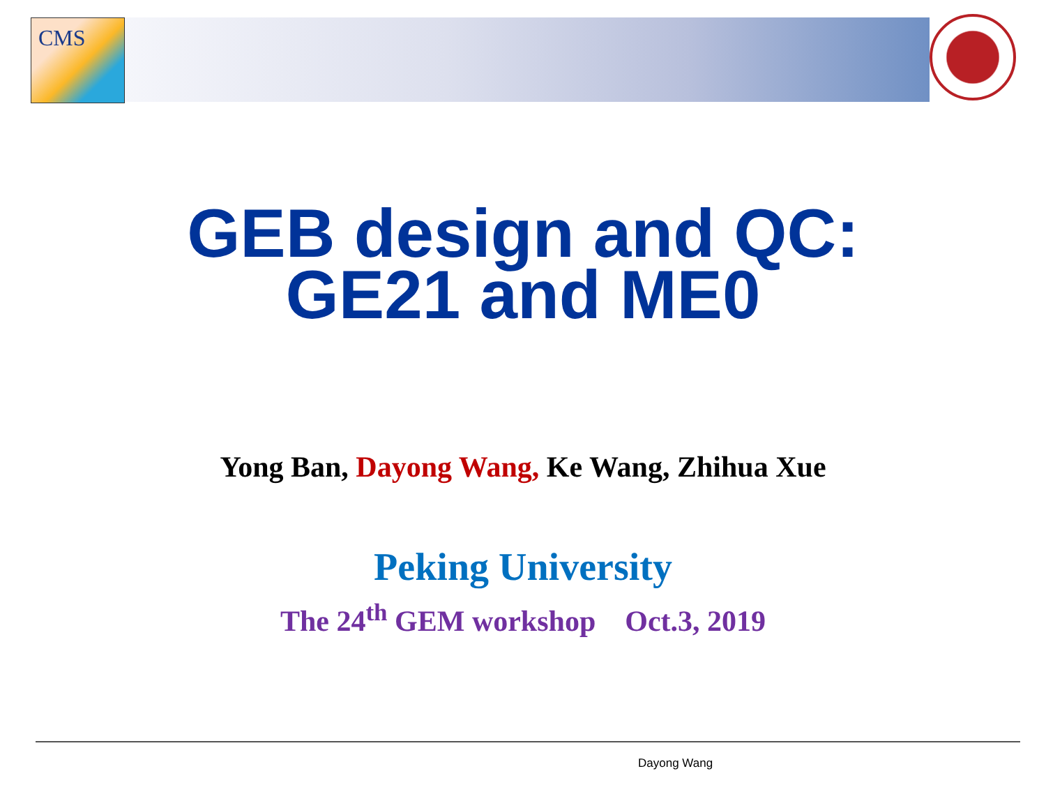CMS
GEB design and QC:
GE21 and ME0
Yong Ban, Dayong Wang, Ke Wang, Zhihua Xue
Peking University
The 24<sup>th</sup> GEM workshop Oct.3, 2019
Dayong Wang